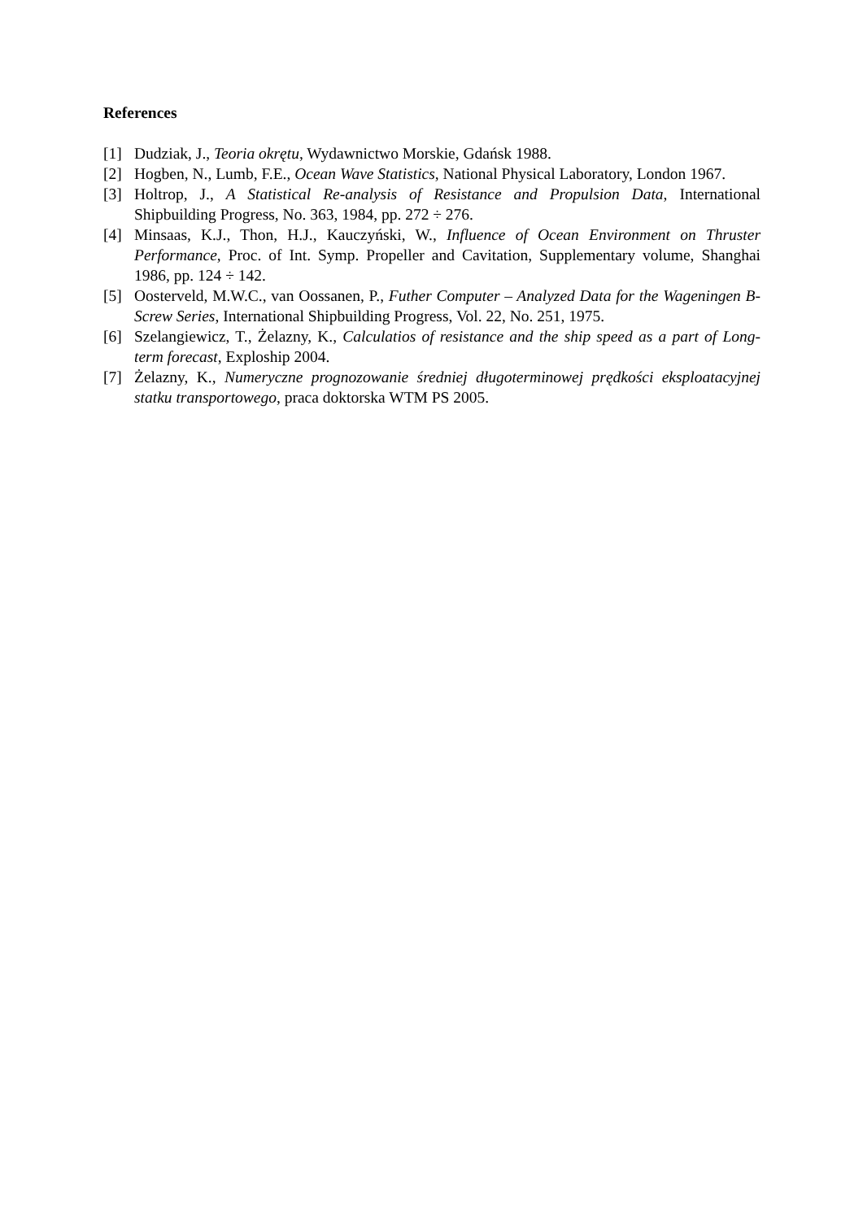References
[1] Dudziak, J., Teoria okrętu, Wydawnictwo Morskie, Gdańsk 1988.
[2] Hogben, N., Lumb, F.E., Ocean Wave Statistics, National Physical Laboratory, London 1967.
[3] Holtrop, J., A Statistical Re-analysis of Resistance and Propulsion Data, International Shipbuilding Progress, No. 363, 1984, pp. 272 ÷ 276.
[4] Minsaas, K.J., Thon, H.J., Kauczyński, W., Influence of Ocean Environment on Thruster Performance, Proc. of Int. Symp. Propeller and Cavitation, Supplementary volume, Shanghai 1986, pp. 124 ÷ 142.
[5] Oosterveld, M.W.C., van Oossanen, P., Futher Computer – Analyzed Data for the Wageningen B-Screw Series, International Shipbuilding Progress, Vol. 22, No. 251, 1975.
[6] Szelangiewicz, T., Żelazny, K., Calculatios of resistance and the ship speed as a part of Long-term forecast, Exploship 2004.
[7] Żelazny, K., Numeryczne prognozowanie średniej długoterminowej prędkości eksploatacyjnej statku transportowego, praca doktorska WTM PS 2005.